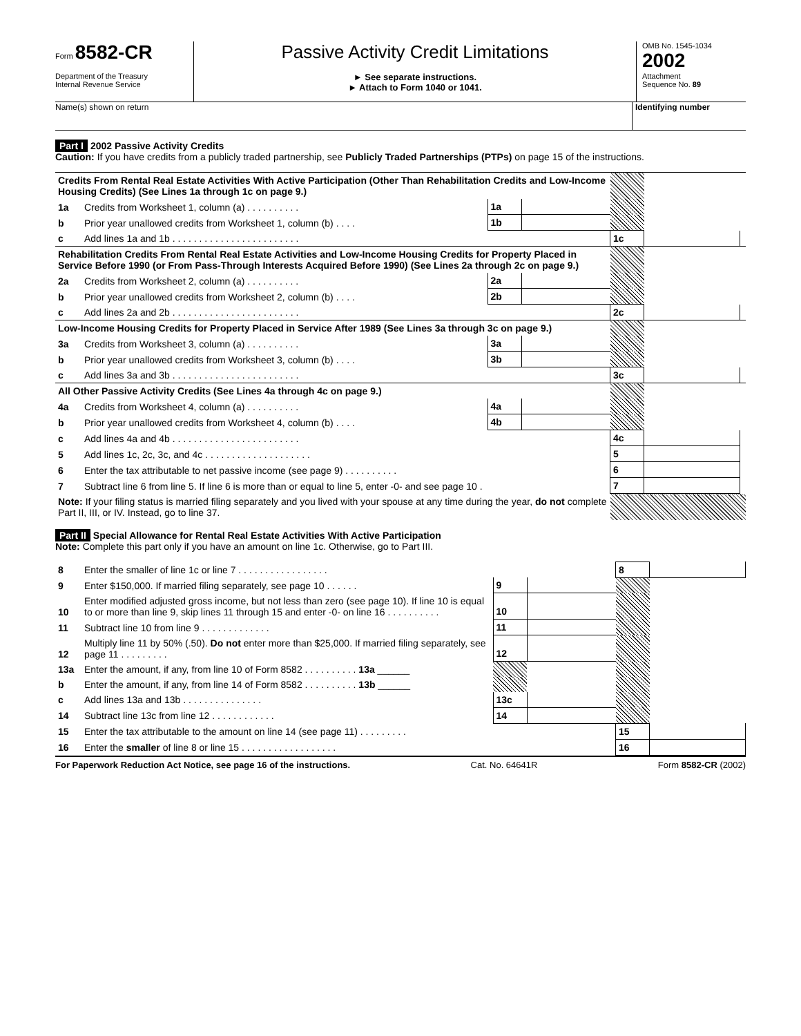Form 8582-CR
Department of the Treasury
Internal Revenue Service
Passive Activity Credit Limitations
► See separate instructions.
► Attach to Form 1040 or 1041.
OMB No. 1545-1034
2002
Attachment
Sequence No. 89
Name(s) shown on return Identifying number
Part I 2002 Passive Activity Credits
Caution: If you have credits from a publicly traded partnership, see Publicly Traded Partnerships (PTPs) on page 15 of the instructions.
| Credits From Rental Real Estate Activities With Active Participation (Other Than Rehabilitation Credits and Low-Income Housing Credits) (See Lines 1a through 1c on page 9.) | | | | | | |
| 1a | Credits from Worksheet 1, column (a) . . . . . . . . . . | 1a | | | | |
| b | Prior year unallowed credits from Worksheet 1, column (b) . . . . | 1b | | | | |
| c | Add lines 1a and 1b . . . . . . . . . . . . . . . . . . . . . . . . | | | 1c | | |
| Rehabilitation Credits From Rental Real Estate Activities and Low-Income Housing Credits for Property Placed in Service Before 1990 (or From Pass-Through Interests Acquired Before 1990) (See Lines 2a through 2c on page 9.) | | | | | | |
| 2a | Credits from Worksheet 2, column (a) . . . . . . . . . . | 2a | | | | |
| b | Prior year unallowed credits from Worksheet 2, column (b) . . . . | 2b | | | | |
| c | Add lines 2a and 2b . . . . . . . . . . . . . . . . . . . . . . . . | | | 2c | | |
| Low-Income Housing Credits for Property Placed in Service After 1989 (See Lines 3a through 3c on page 9.) | | | | | | |
| 3a | Credits from Worksheet 3, column (a) . . . . . . . . . . | 3a | | | | |
| b | Prior year unallowed credits from Worksheet 3, column (b) . . . . | 3b | | | | |
| c | Add lines 3a and 3b . . . . . . . . . . . . . . . . . . . . . . . . | | | 3c | | |
| All Other Passive Activity Credits (See Lines 4a through 4c on page 9.) | | | | | | |
| 4a | Credits from Worksheet 4, column (a) . . . . . . . . . . | 4a | | | | |
| b | Prior year unallowed credits from Worksheet 4, column (b) . . . . | 4b | | | | |
| c | Add lines 4a and 4b . . . . . . . . . . . . . . . . . . . . . . . . | | | 4c | | |
| 5 | Add lines 1c, 2c, 3c, and 4c . . . . . . . . . . . . . . . . . . . . | | | 5 | | |
| 6 | Enter the tax attributable to net passive income (see page 9) . . . . . . . . . . | | | 6 | | |
| 7 | Subtract line 6 from line 5. If line 6 is more than or equal to line 5, enter -0- and see page 10 . | | | 7 | | |
| Note: If your filing status is married filing separately and you lived with your spouse at any time during the year, do not complete Part II, III, or IV. Instead, go to line 37. | | | | | | |
Part II Special Allowance for Rental Real Estate Activities With Active Participation
Note: Complete this part only if you have an amount on line 1c. Otherwise, go to Part III.
| 8 | Enter the smaller of line 1c or line 7 . . . . . . . . . . . . . . . . . | | | 8 | |
| 9 | Enter $150,000. If married filing separately, see page 10 . . . . . . | 9 | | | |
| 10 | Enter modified adjusted gross income, but not less than zero (see page 10). If line 10 is equal to or more than line 9, skip lines 11 through 15 and enter -0- on line 16 . . . . . . . . . . | 10 | | | |
| 11 | Subtract line 10 from line 9 . . . . . . . . . . . . . | 11 | | | |
| 12 | Multiply line 11 by 50% (.50). Do not enter more than $25,000. If married filing separately, see page 11 . . . . . . . . . | 12 | | | |
| 13a | Enter the amount, if any, from line 10 of Form 8582 . . . . . . . . . . 13a ______ | | | | |
| b | Enter the amount, if any, from line 14 of Form 8582 . . . . . . . . . . 13b ______ | | | | |
| c | Add lines 13a and 13b . . . . . . . . . . . . . . . | 13c | | | |
| 14 | Subtract line 13c from line 12 . . . . . . . . . . . . | 14 | | | |
| 15 | Enter the tax attributable to the amount on line 14 (see page 11) . . . . . . . . . | | | 15 | |
| 16 | Enter the smaller of line 8 or line 15 . . . . . . . . . . . . . . . . . . | | | 16 | |
For Paperwork Reduction Act Notice, see page 16 of the instructions. Cat. No. 64641R Form 8582-CR (2002)